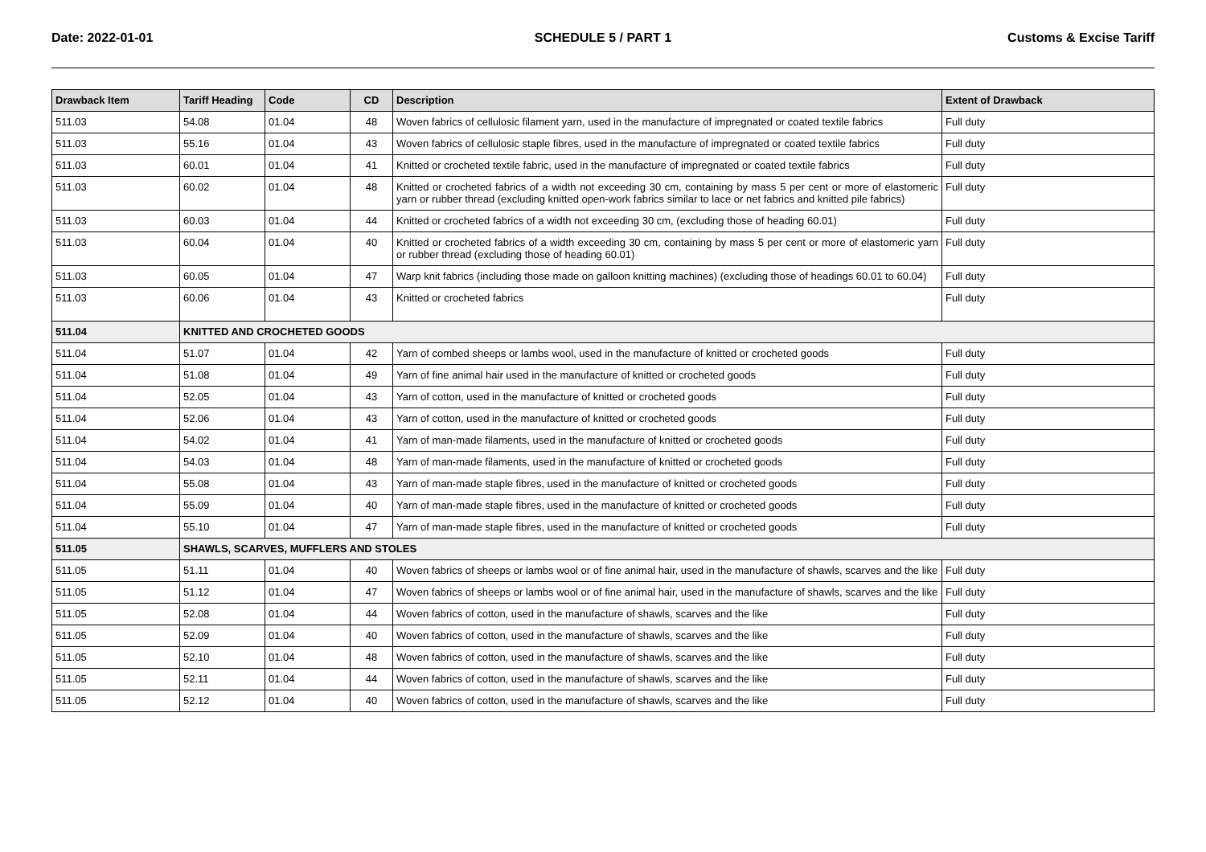Date: 2022-01-01 SCHEDULE 5 / PART 1 Customs & Excise Tariff
| Drawback Item | Tariff Heading | Code | CD | Description | Extent of Drawback |
| --- | --- | --- | --- | --- | --- |
| 511.03 | 54.08 | 01.04 | 48 | Woven fabrics of cellulosic filament yarn, used in the manufacture of impregnated or coated textile fabrics | Full duty |
| 511.03 | 55.16 | 01.04 | 43 | Woven fabrics of cellulosic staple fibres, used in the manufacture of impregnated or coated textile fabrics | Full duty |
| 511.03 | 60.01 | 01.04 | 41 | Knitted or crocheted textile fabric, used in the manufacture of impregnated or coated textile fabrics | Full duty |
| 511.03 | 60.02 | 01.04 | 48 | Knitted or crocheted fabrics of a width not exceeding 30 cm, containing by mass 5 per cent or more of elastomeric yarn or rubber thread (excluding knitted open-work fabrics similar to lace or net fabrics and knitted pile fabrics) | Full duty |
| 511.03 | 60.03 | 01.04 | 44 | Knitted or crocheted fabrics of a width not exceeding 30 cm, (excluding those of heading 60.01) | Full duty |
| 511.03 | 60.04 | 01.04 | 40 | Knitted or crocheted fabrics of a width exceeding 30 cm, containing by mass 5 per cent or more of elastomeric yarn or rubber thread (excluding those of heading 60.01) | Full duty |
| 511.03 | 60.05 | 01.04 | 47 | Warp knit fabrics (including those made on galloon knitting machines) (excluding those of headings 60.01 to 60.04) | Full duty |
| 511.03 | 60.06 | 01.04 | 43 | Knitted or crocheted fabrics | Full duty |
| 511.04 | KNITTED AND CROCHETED GOODS | | | | |
| 511.04 | 51.07 | 01.04 | 42 | Yarn of combed sheeps or lambs wool, used in the manufacture of knitted or crocheted goods | Full duty |
| 511.04 | 51.08 | 01.04 | 49 | Yarn of fine animal hair used in the manufacture of knitted or crocheted goods | Full duty |
| 511.04 | 52.05 | 01.04 | 43 | Yarn of cotton, used in the manufacture of knitted or crocheted goods | Full duty |
| 511.04 | 52.06 | 01.04 | 43 | Yarn of cotton, used in the manufacture of knitted or crocheted goods | Full duty |
| 511.04 | 54.02 | 01.04 | 41 | Yarn of man-made filaments, used in the manufacture of knitted or crocheted goods | Full duty |
| 511.04 | 54.03 | 01.04 | 48 | Yarn of man-made filaments, used in the manufacture of knitted or crocheted goods | Full duty |
| 511.04 | 55.08 | 01.04 | 43 | Yarn of man-made staple fibres, used in the manufacture of knitted or crocheted goods | Full duty |
| 511.04 | 55.09 | 01.04 | 40 | Yarn of man-made staple fibres, used in the manufacture of knitted or crocheted goods | Full duty |
| 511.04 | 55.10 | 01.04 | 47 | Yarn of man-made staple fibres, used in the manufacture of knitted or crocheted goods | Full duty |
| 511.05 | SHAWLS, SCARVES, MUFFLERS AND STOLES | | | | |
| 511.05 | 51.11 | 01.04 | 40 | Woven fabrics of sheeps or lambs wool or of fine animal hair, used in the manufacture of shawls, scarves and the like | Full duty |
| 511.05 | 51.12 | 01.04 | 47 | Woven fabrics of sheeps or lambs wool or of fine animal hair, used in the manufacture of shawls, scarves and the like | Full duty |
| 511.05 | 52.08 | 01.04 | 44 | Woven fabrics of cotton, used in the manufacture of shawls, scarves and the like | Full duty |
| 511.05 | 52.09 | 01.04 | 40 | Woven fabrics of cotton, used in the manufacture of shawls, scarves and the like | Full duty |
| 511.05 | 52.10 | 01.04 | 48 | Woven fabrics of cotton, used in the manufacture of shawls, scarves and the like | Full duty |
| 511.05 | 52.11 | 01.04 | 44 | Woven fabrics of cotton, used in the manufacture of shawls, scarves and the like | Full duty |
| 511.05 | 52.12 | 01.04 | 40 | Woven fabrics of cotton, used in the manufacture of shawls, scarves and the like | Full duty |